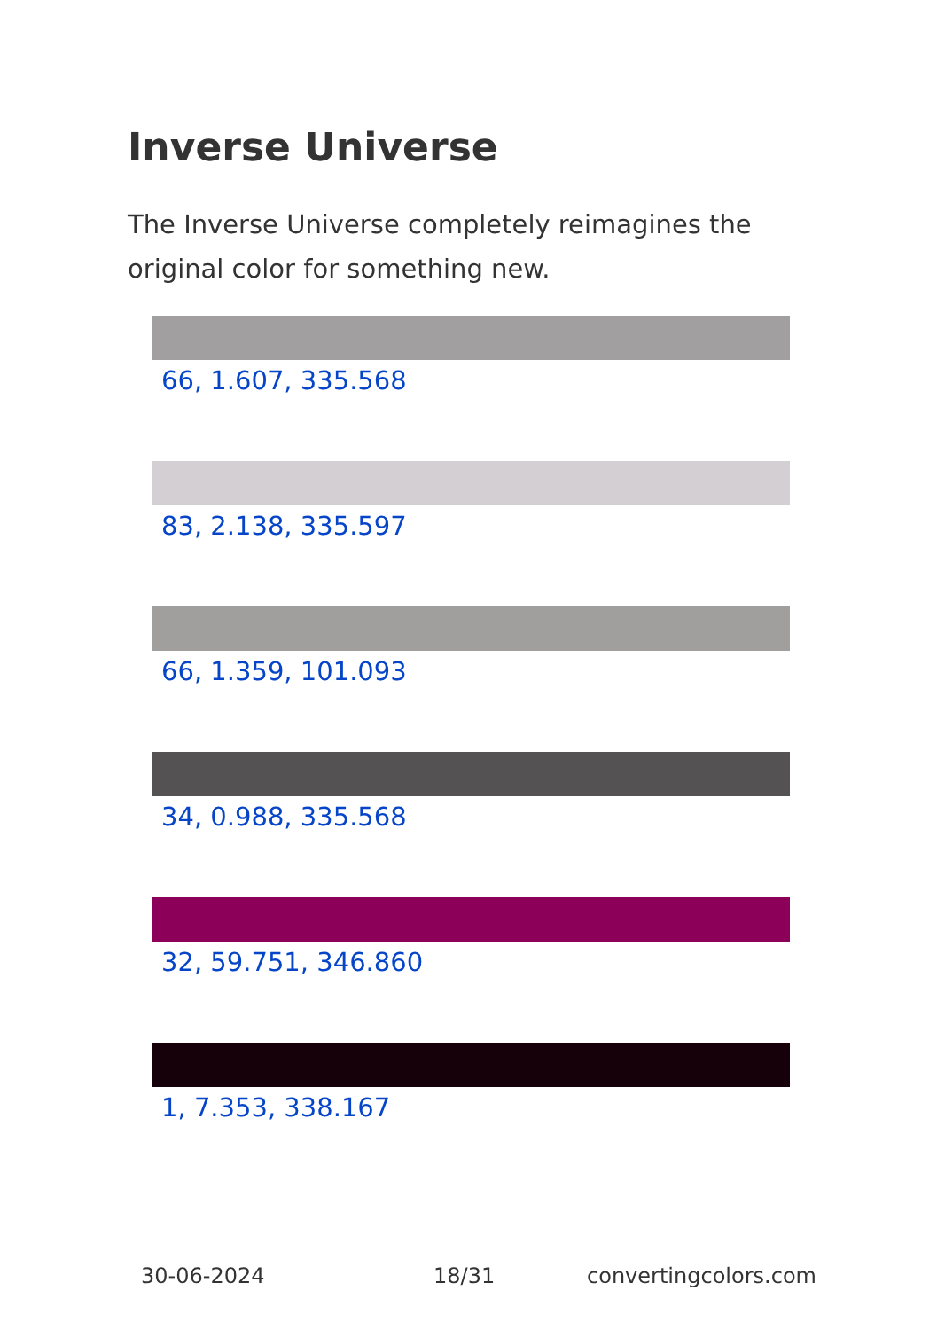Inverse Universe
The Inverse Universe completely reimagines the original color for something new.
66, 1.607, 335.568
83, 2.138, 335.597
66, 1.359, 101.093
34, 0.988, 335.568
32, 59.751, 346.860
1, 7.353, 338.167
30-06-2024 18/31 convertingcolors.com